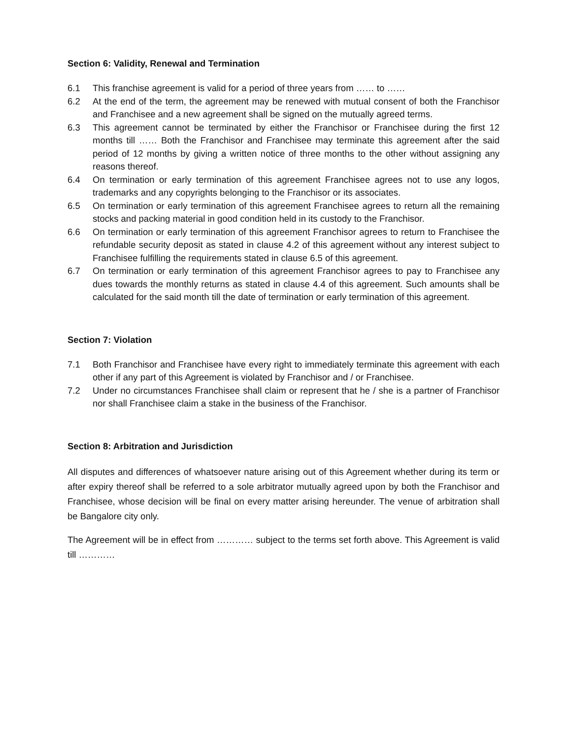Section 6: Validity, Renewal and Termination
6.1 This franchise agreement is valid for a period of three years from …… to ……
6.2 At the end of the term, the agreement may be renewed with mutual consent of both the Franchisor and Franchisee and a new agreement shall be signed on the mutually agreed terms.
6.3 This agreement cannot be terminated by either the Franchisor or Franchisee during the first 12 months till …… Both the Franchisor and Franchisee may terminate this agreement after the said period of 12 months by giving a written notice of three months to the other without assigning any reasons thereof.
6.4 On termination or early termination of this agreement Franchisee agrees not to use any logos, trademarks and any copyrights belonging to the Franchisor or its associates.
6.5 On termination or early termination of this agreement Franchisee agrees to return all the remaining stocks and packing material in good condition held in its custody to the Franchisor.
6.6 On termination or early termination of this agreement Franchisor agrees to return to Franchisee the refundable security deposit as stated in clause 4.2 of this agreement without any interest subject to Franchisee fulfilling the requirements stated in clause 6.5 of this agreement.
6.7 On termination or early termination of this agreement Franchisor agrees to pay to Franchisee any dues towards the monthly returns as stated in clause 4.4 of this agreement. Such amounts shall be calculated for the said month till the date of termination or early termination of this agreement.
Section 7: Violation
7.1 Both Franchisor and Franchisee have every right to immediately terminate this agreement with each other if any part of this Agreement is violated by Franchisor and / or Franchisee.
7.2 Under no circumstances Franchisee shall claim or represent that he / she is a partner of Franchisor nor shall Franchisee claim a stake in the business of the Franchisor.
Section 8: Arbitration and Jurisdiction
All disputes and differences of whatsoever nature arising out of this Agreement whether during its term or after expiry thereof shall be referred to a sole arbitrator mutually agreed upon by both the Franchisor and Franchisee, whose decision will be final on every matter arising hereunder. The venue of arbitration shall be Bangalore city only.
The Agreement will be in effect from ………… subject to the terms set forth above. This Agreement is valid till …………